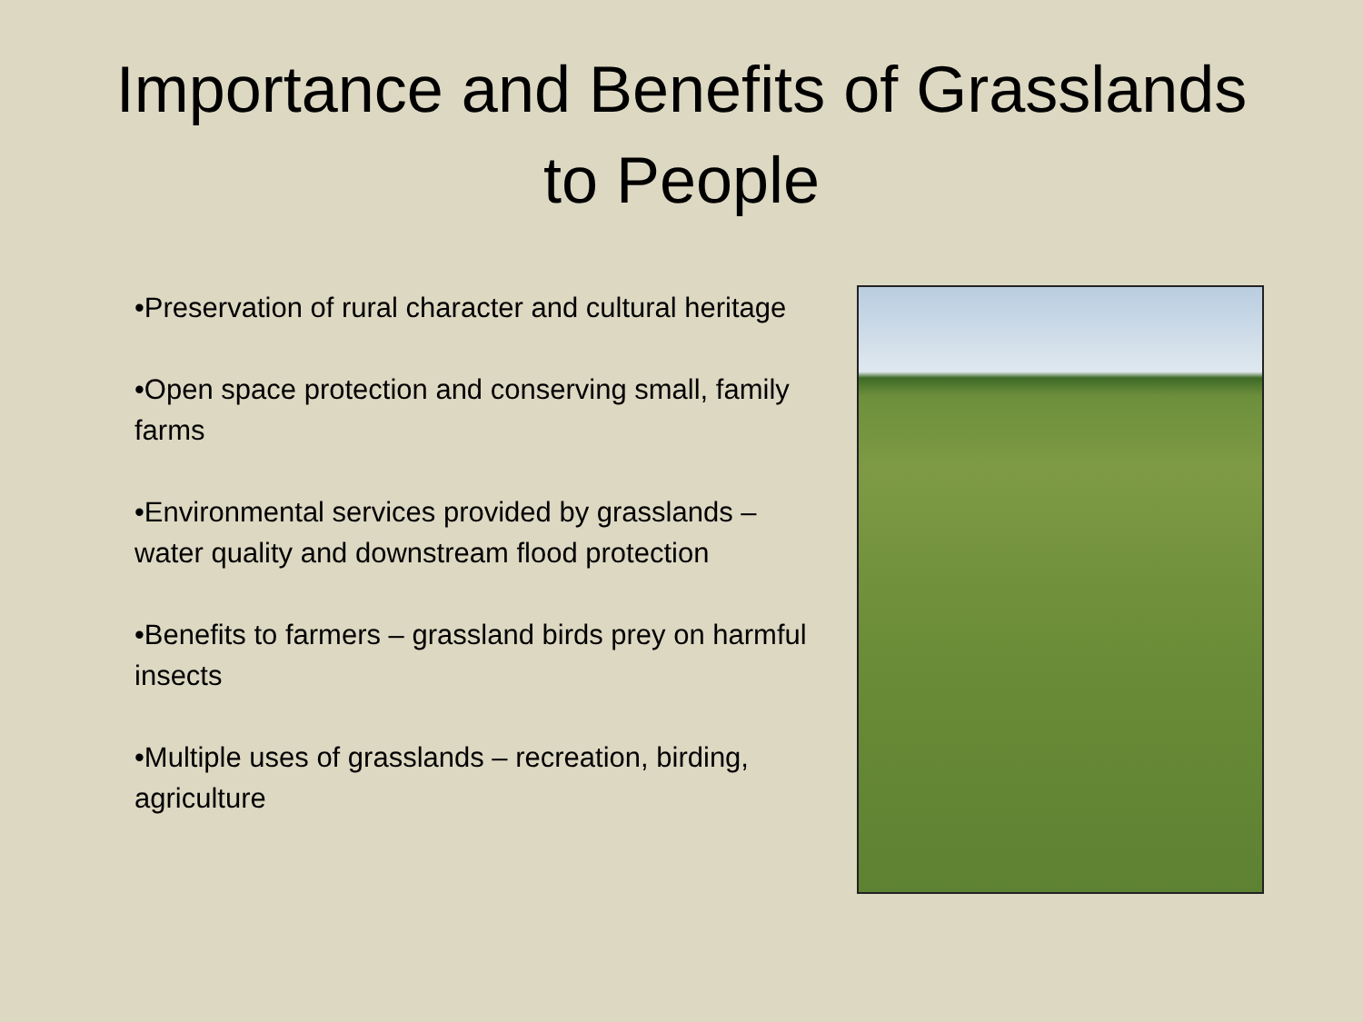Importance and Benefits of Grasslands
to People
•Preservation of rural character and cultural heritage
•Open space protection and conserving small, family farms
•Environmental services provided by grasslands – water quality and downstream flood protection
•Benefits to farmers – grassland birds prey on harmful insects
•Multiple uses of grasslands – recreation, birding, agriculture